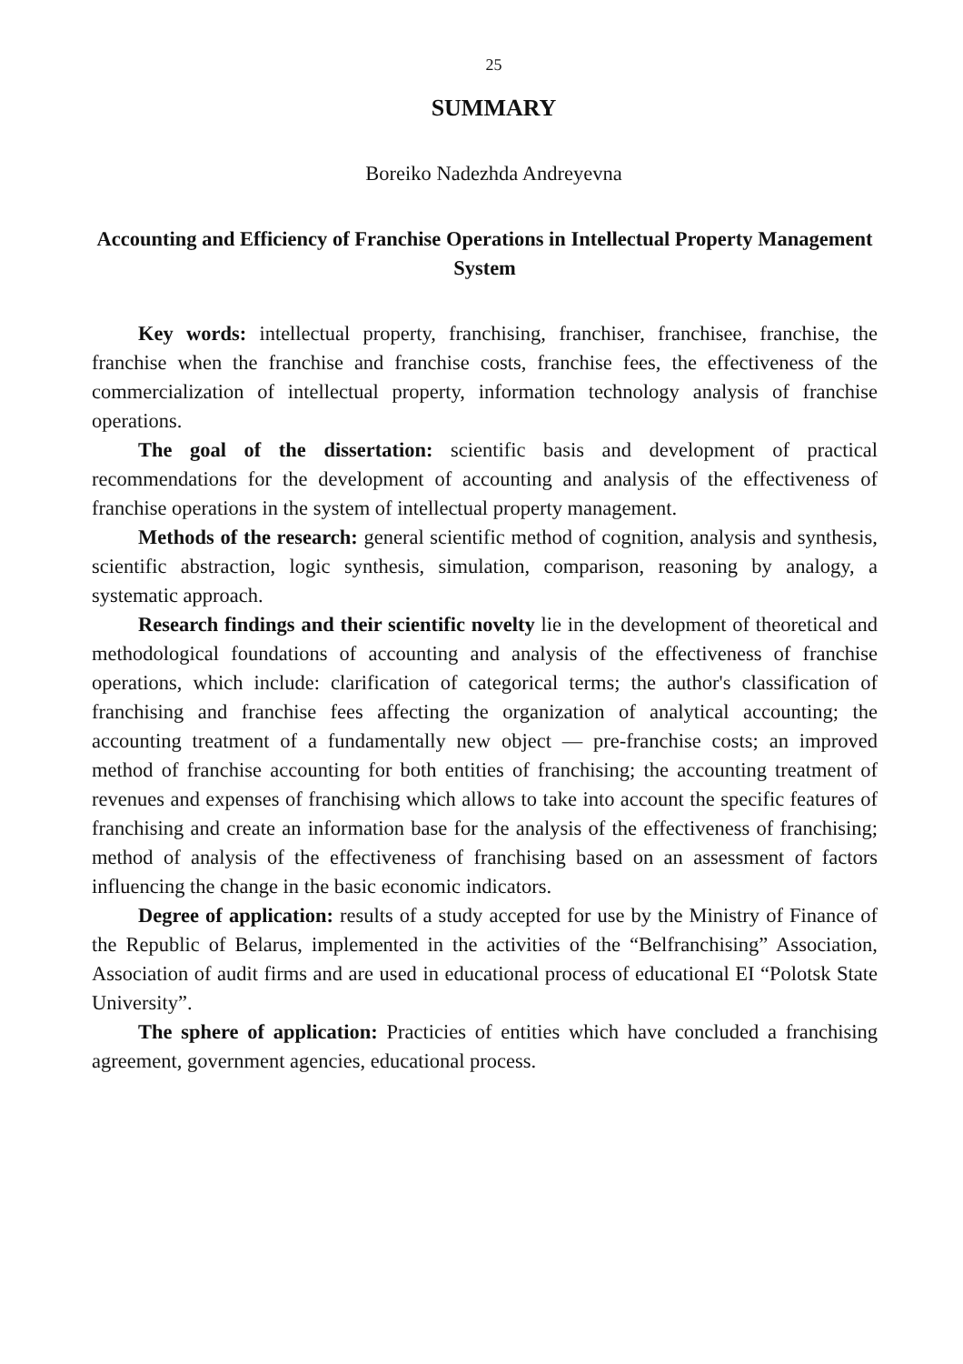25
SUMMARY
Boreiko Nadezhda Andreyevna
Accounting and Efficiency of Franchise Operations in Intellectual Property Management System
Key words: intellectual property, franchising, franchiser, franchisee, franchise, the franchise when the franchise and franchise costs, franchise fees, the effectiveness of the commercialization of intellectual property, information technology analysis of franchise operations.
The goal of the dissertation: scientific basis and development of practical recommendations for the development of accounting and analysis of the effectiveness of franchise operations in the system of intellectual property management.
Methods of the research: general scientific method of cognition, analysis and synthesis, scientific abstraction, logic synthesis, simulation, comparison, reasoning by analogy, a systematic approach.
Research findings and their scientific novelty lie in the development of theoretical and methodological foundations of accounting and analysis of the effectiveness of franchise operations, which include: clarification of categorical terms; the author's classification of franchising and franchise fees affecting the organization of analytical accounting; the accounting treatment of a fundamentally new object — pre-franchise costs; an improved method of franchise accounting for both entities of franchising; the accounting treatment of revenues and expenses of franchising which allows to take into account the specific features of franchising and create an information base for the analysis of the effectiveness of franchising; method of analysis of the effectiveness of franchising based on an assessment of factors influencing the change in the basic economic indicators.
Degree of application: results of a study accepted for use by the Ministry of Finance of the Republic of Belarus, implemented in the activities of the “Belfranchising” Association, Association of audit firms and are used in educational process of educational EI “Polotsk State University”.
The sphere of application: Practicies of entities which have concluded a franchising agreement, government agencies, educational process.